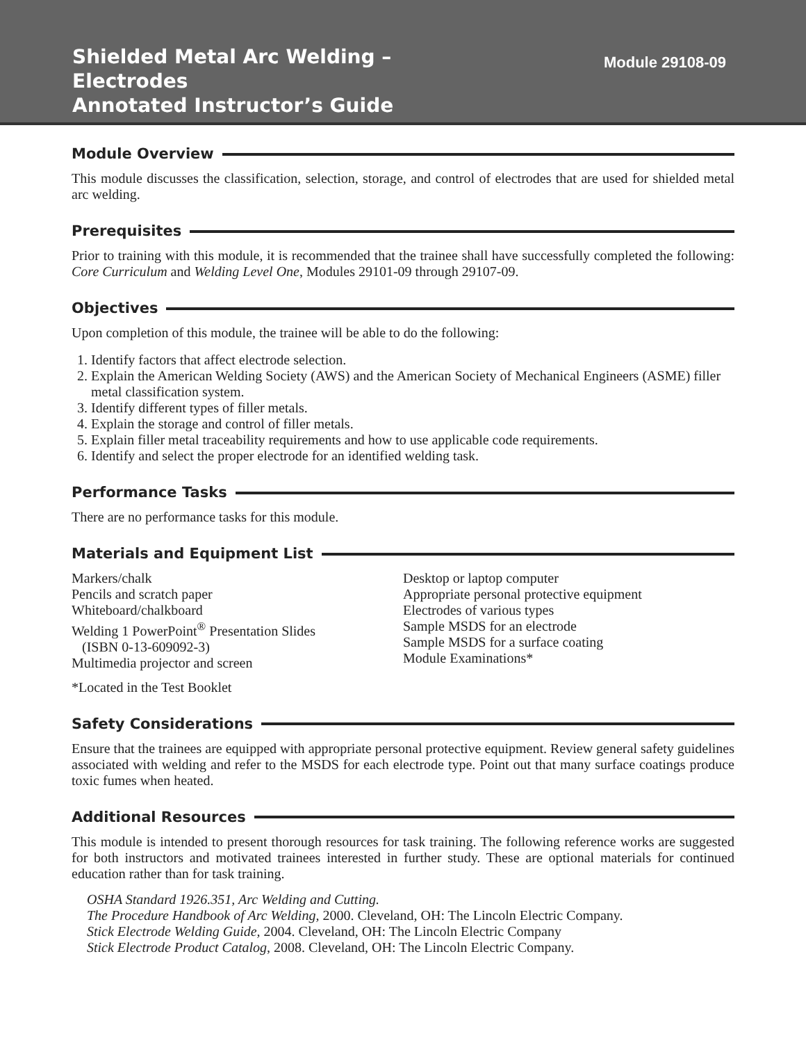Shielded Metal Arc Welding –
Electrodes
Annotated Instructor’s Guide
Module 29108-09
Module Overview
This module discusses the classification, selection, storage, and control of electrodes that are used for shielded metal arc welding.
Prerequisites
Prior to training with this module, it is recommended that the trainee shall have successfully completed the following: Core Curriculum and Welding Level One, Modules 29101-09 through 29107-09.
Objectives
Upon completion of this module, the trainee will be able to do the following:
1. Identify factors that affect electrode selection.
2. Explain the American Welding Society (AWS) and the American Society of Mechanical Engineers (ASME) filler metal classification system.
3. Identify different types of filler metals.
4. Explain the storage and control of filler metals.
5. Explain filler metal traceability requirements and how to use applicable code requirements.
6. Identify and select the proper electrode for an identified welding task.
Performance Tasks
There are no performance tasks for this module.
Materials and Equipment List
Markers/chalk
Pencils and scratch paper
Whiteboard/chalkboard
Welding 1 PowerPoint<sup>®</sup> Presentation Slides
(ISBN 0-13-609092-3)
Multimedia projector and screen
Desktop or laptop computer
Appropriate personal protective equipment
Electrodes of various types
Sample MSDS for an electrode
Sample MSDS for a surface coating
Module Examinations*
*Located in the Test Booklet
Safety Considerations
Ensure that the trainees are equipped with appropriate personal protective equipment. Review general safety guidelines associated with welding and refer to the MSDS for each electrode type. Point out that many surface coatings produce toxic fumes when heated.
Additional Resources
This module is intended to present thorough resources for task training. The following reference works are suggested for both instructors and motivated trainees interested in further study. These are optional materials for continued education rather than for task training.
OSHA Standard 1926.351, Arc Welding and Cutting.
The Procedure Handbook of Arc Welding, 2000. Cleveland, OH: The Lincoln Electric Company.
Stick Electrode Welding Guide, 2004. Cleveland, OH: The Lincoln Electric Company
Stick Electrode Product Catalog, 2008. Cleveland, OH: The Lincoln Electric Company.